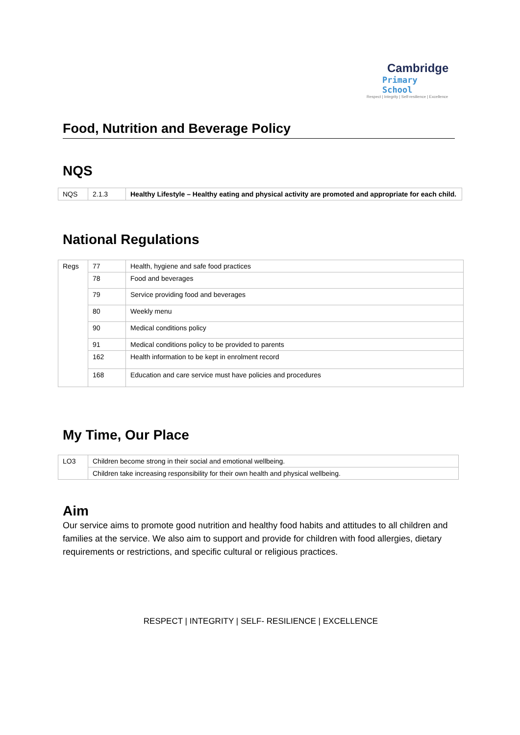Cambridge
Primary School
Respect | Integrity | Self-resilience | Excellence
Food, Nutrition and Beverage Policy
NQS
| NQS | 2.1.3 | Healthy Lifestyle – Healthy eating and physical activity are promoted and appropriate for each child. |
National Regulations
| Regs | 77 | Health, hygiene and safe food practices |
| | 78 | Food and beverages |
| | 79 | Service providing food and beverages |
| | 80 | Weekly menu |
| | 90 | Medical conditions policy |
| | 91 | Medical conditions policy to be provided to parents |
| | 162 | Health information to be kept in enrolment record |
| | 168 | Education and care service must have policies and procedures |
My Time, Our Place
| LO3 | Children become strong in their social and emotional wellbeing. |
| | Children take increasing responsibility for their own health and physical wellbeing. |
Aim
Our service aims to promote good nutrition and healthy food habits and attitudes to all children and families at the service. We also aim to support and provide for children with food allergies, dietary requirements or restrictions, and specific cultural or religious practices.
RESPECT | INTEGRITY | SELF- RESILIENCE | EXCELLENCE